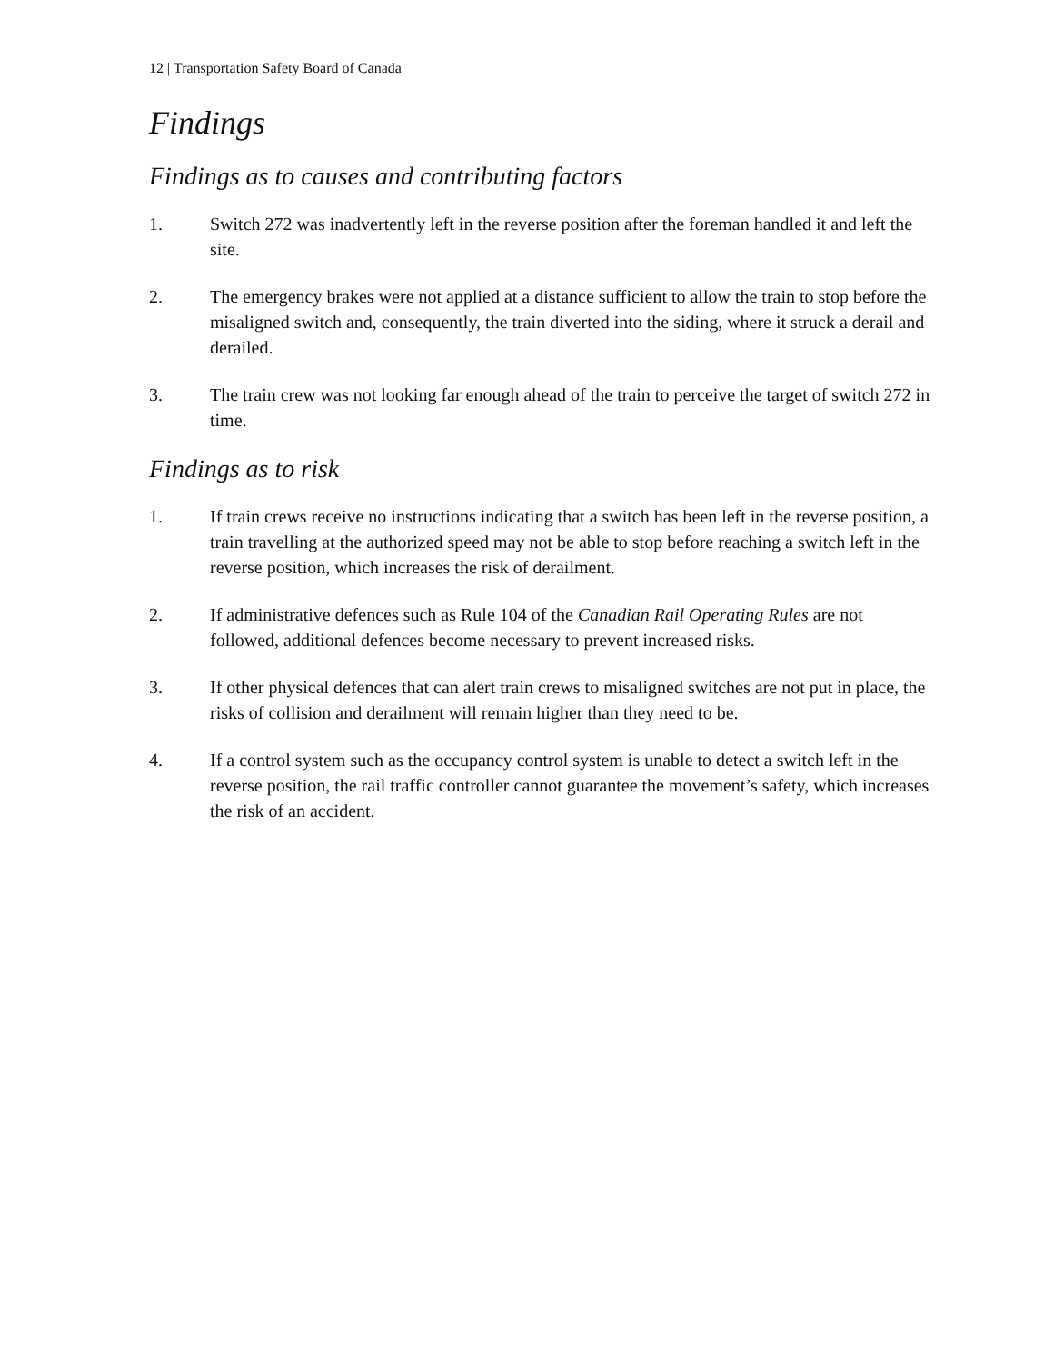12 | Transportation Safety Board of Canada
Findings
Findings as to causes and contributing factors
1. Switch 272 was inadvertently left in the reverse position after the foreman handled it and left the site.
2. The emergency brakes were not applied at a distance sufficient to allow the train to stop before the misaligned switch and, consequently, the train diverted into the siding, where it struck a derail and derailed.
3. The train crew was not looking far enough ahead of the train to perceive the target of switch 272 in time.
Findings as to risk
1. If train crews receive no instructions indicating that a switch has been left in the reverse position, a train travelling at the authorized speed may not be able to stop before reaching a switch left in the reverse position, which increases the risk of derailment.
2. If administrative defences such as Rule 104 of the Canadian Rail Operating Rules are not followed, additional defences become necessary to prevent increased risks.
3. If other physical defences that can alert train crews to misaligned switches are not put in place, the risks of collision and derailment will remain higher than they need to be.
4. If a control system such as the occupancy control system is unable to detect a switch left in the reverse position, the rail traffic controller cannot guarantee the movement’s safety, which increases the risk of an accident.